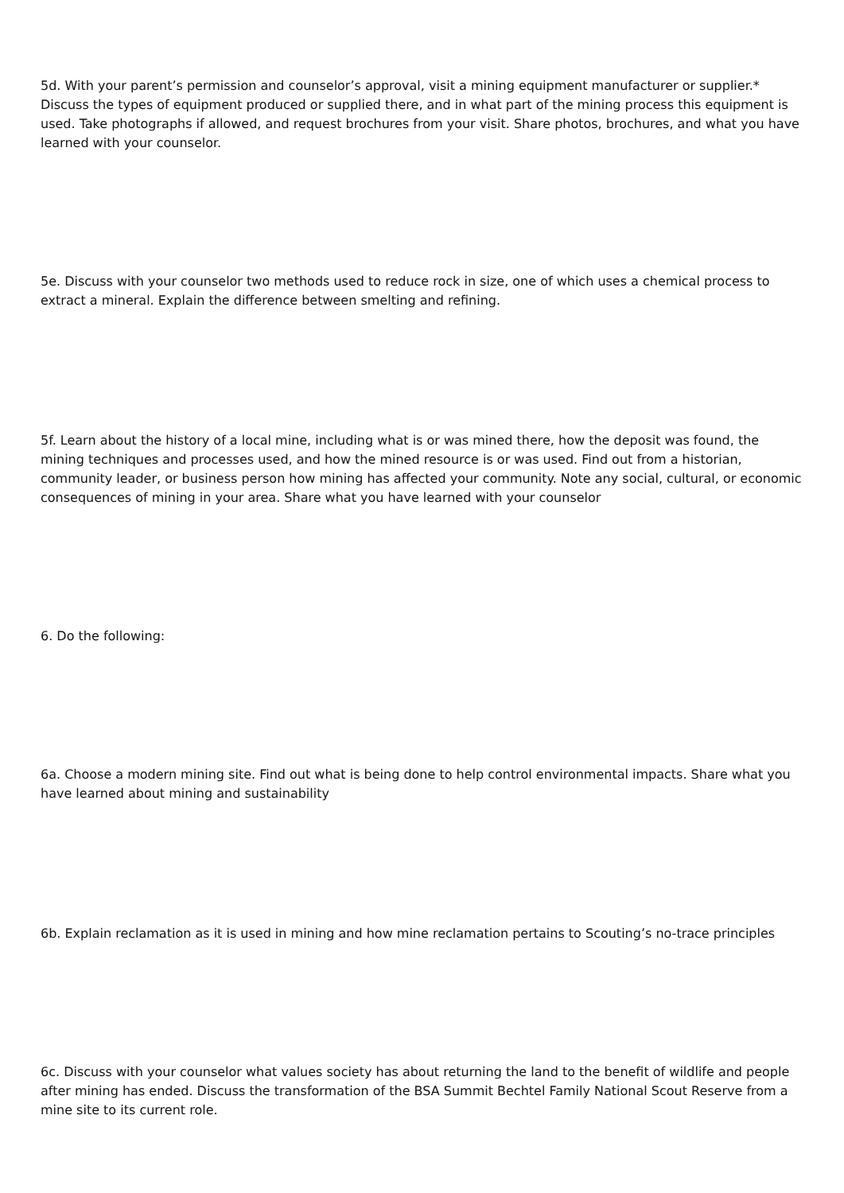5d. With your parent’s permission and counselor’s approval, visit a mining equipment manufacturer or supplier.* Discuss the types of equipment produced or supplied there, and in what part of the mining process this equipment is used. Take photographs if allowed, and request brochures from your visit. Share photos, brochures, and what you have learned with your counselor.
5e. Discuss with your counselor two methods used to reduce rock in size, one of which uses a chemical process to extract a mineral. Explain the difference between smelting and refining.
5f. Learn about the history of a local mine, including what is or was mined there, how the deposit was found, the mining techniques and processes used, and how the mined resource is or was used. Find out from a historian, community leader, or business person how mining has affected your community. Note any social, cultural, or economic consequences of mining in your area. Share what you have learned with your counselor
6. Do the following:
6a. Choose a modern mining site. Find out what is being done to help control environmental impacts. Share what you have learned about mining and sustainability
6b. Explain reclamation as it is used in mining and how mine reclamation pertains to Scouting’s no-trace principles
6c. Discuss with your counselor what values society has about returning the land to the benefit of wildlife and people after mining has ended. Discuss the transformation of the BSA Summit Bechtel Family National Scout Reserve from a mine site to its current role.